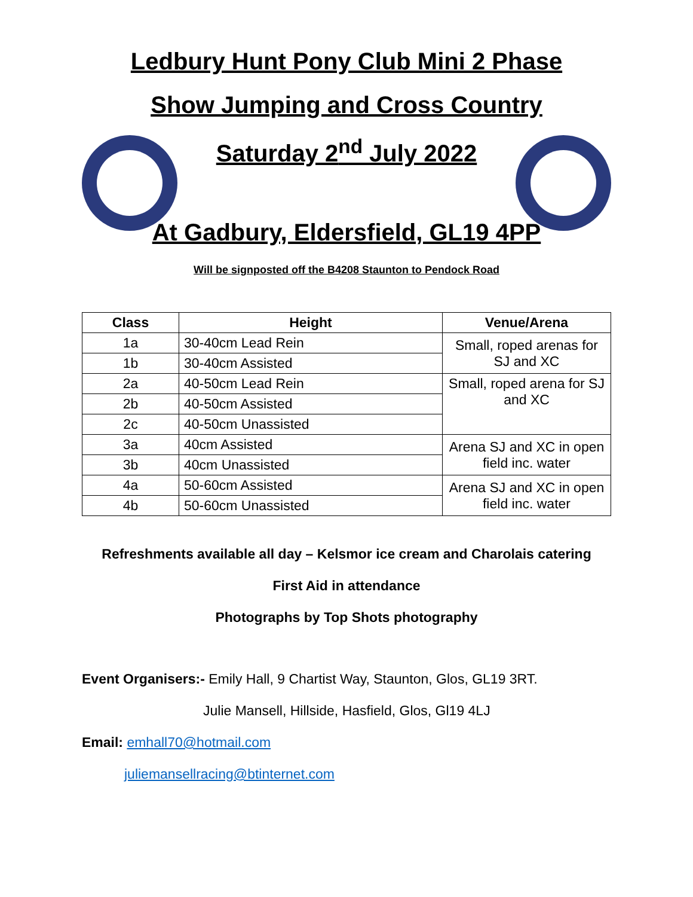Ledbury Hunt Pony Club Mini 2 Phase
Show Jumping and Cross Country
Saturday 2<sup>nd</sup> July 2022
At Gadbury, Eldersfield, GL19 4PP
Will be signposted off the B4208 Staunton to Pendock Road
| Class | Height | Venue/Arena |
| --- | --- | --- |
| 1a | 30-40cm Lead Rein | Small, roped arenas for SJ and XC |
| 1b | 30-40cm Assisted | |
| 2a | 40-50cm Lead Rein | Small, roped arena for SJ and XC |
| 2b | 40-50cm Assisted | |
| 2c | 40-50cm Unassisted | |
| 3a | 40cm Assisted | Arena SJ and XC in open field inc. water |
| 3b | 40cm Unassisted | |
| 4a | 50-60cm Assisted | Arena SJ and XC in open field inc. water |
| 4b | 50-60cm Unassisted | |
Refreshments available all day – Kelsmor ice cream and Charolais catering
First Aid in attendance
Photographs by Top Shots photography
Event Organisers:- Emily Hall, 9 Chartist Way, Staunton, Glos, GL19 3RT.
Julie Mansell, Hillside, Hasfield, Glos, Gl19 4LJ
Email: emhall70@hotmail.com
juliemansellracing@btinternet.com